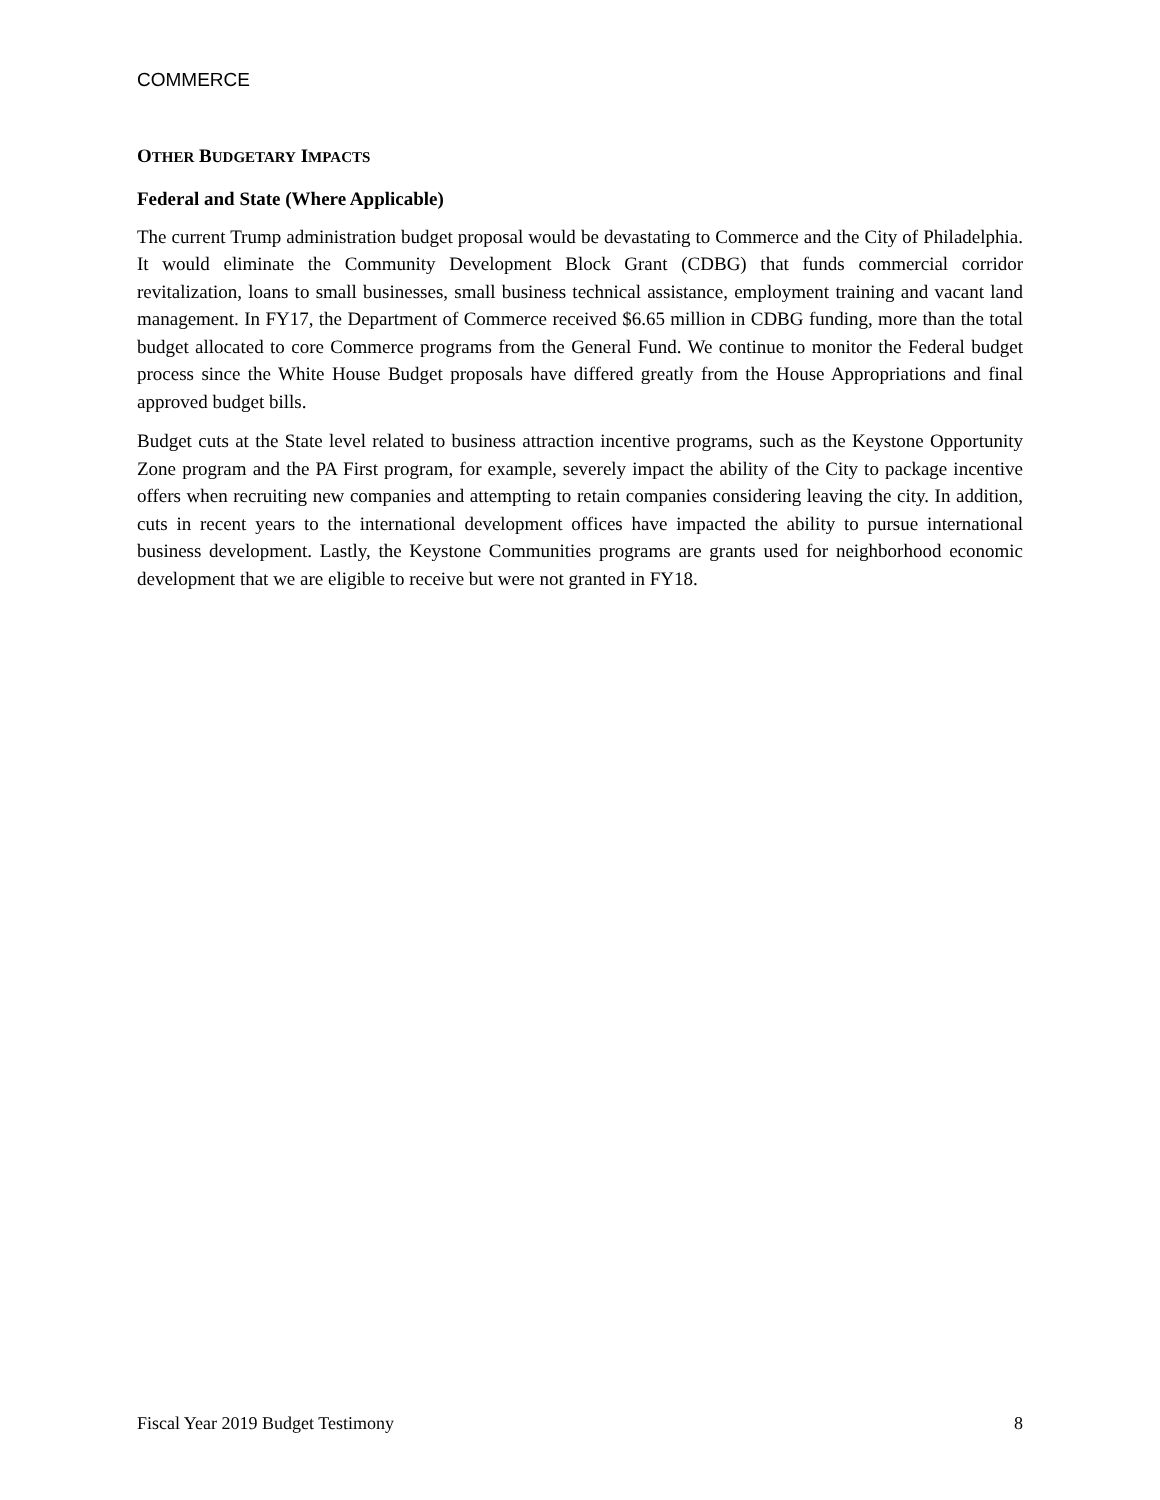COMMERCE
OTHER BUDGETARY IMPACTS
Federal and State (Where Applicable)
The current Trump administration budget proposal would be devastating to Commerce and the City of Philadelphia. It would eliminate the Community Development Block Grant (CDBG) that funds commercial corridor revitalization, loans to small businesses, small business technical assistance, employment training and vacant land management. In FY17, the Department of Commerce received $6.65 million in CDBG funding, more than the total budget allocated to core Commerce programs from the General Fund. We continue to monitor the Federal budget process since the White House Budget proposals have differed greatly from the House Appropriations and final approved budget bills.
Budget cuts at the State level related to business attraction incentive programs, such as the Keystone Opportunity Zone program and the PA First program, for example, severely impact the ability of the City to package incentive offers when recruiting new companies and attempting to retain companies considering leaving the city. In addition, cuts in recent years to the international development offices have impacted the ability to pursue international business development. Lastly, the Keystone Communities programs are grants used for neighborhood economic development that we are eligible to receive but were not granted in FY18.
Fiscal Year 2019 Budget Testimony 8